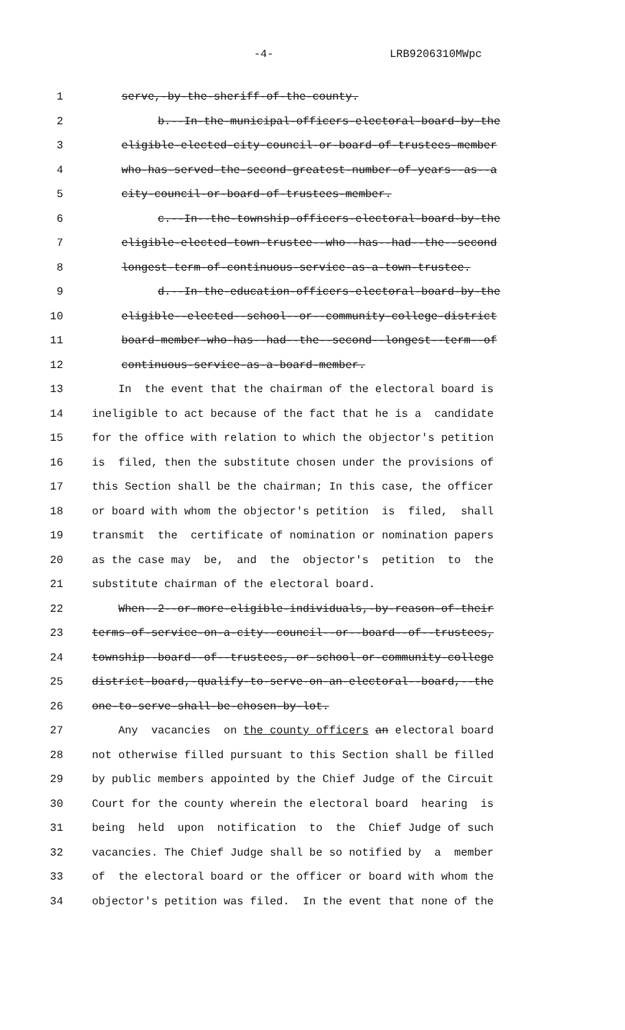-4- LRB9206310MWpc
1 serve,-by-the-sheriff-of-the-county.
2 b.--In-the-municipal-officers-electoral-board-by-the
3 eligible-elected-city-council-or-board-of-trustees-member
4 who-has-served-the-second-greatest-number-of-years--as--a
5 city-council-or-board-of-trustees-member.
6 c.--In--the-township-officers-electoral-board-by-the
7 eligible-elected-town-trustee--who--has--had--the--second
8 longest-term-of-continuous-service-as-a-town-trustee.
9 d.--In-the-education-officers-electoral-board-by-the
10 eligible--elected--school--or--community-college-district
11 board-member-who-has--had--the--second--longest--term--of
12 continuous-service-as-a-board-member.
13 In the event that the chairman of the electoral board is
14 ineligible to act because of the fact that he is a candidate
15 for the office with relation to which the objector's petition
16 is filed, then the substitute chosen under the provisions of
17 this Section shall be the chairman; In this case, the officer
18 or board with whom the objector's petition is filed, shall
19 transmit the certificate of nomination or nomination papers
20 as the case may be, and the objector's petition to the
21 substitute chairman of the electoral board.
22 When--2--or-more-eligible-individuals,-by-reason-of-their
23 terms-of-service-on-a-city--council--or--board--of--trustees,
24 township--board--of--trustees,-or-school-or-community-college
25 district-board,-qualify-to-serve-on-an-electoral--board,--the
26 one-to-serve-shall-be-chosen-by-lot.
27 Any vacancies on the county officers an electoral board
28 not otherwise filled pursuant to this Section shall be filled
29 by public members appointed by the Chief Judge of the Circuit
30 Court for the county wherein the electoral board hearing is
31 being held upon notification to the Chief Judge of such
32 vacancies. The Chief Judge shall be so notified by a member
33 of the electoral board or the officer or board with whom the
34 objector's petition was filed. In the event that none of the